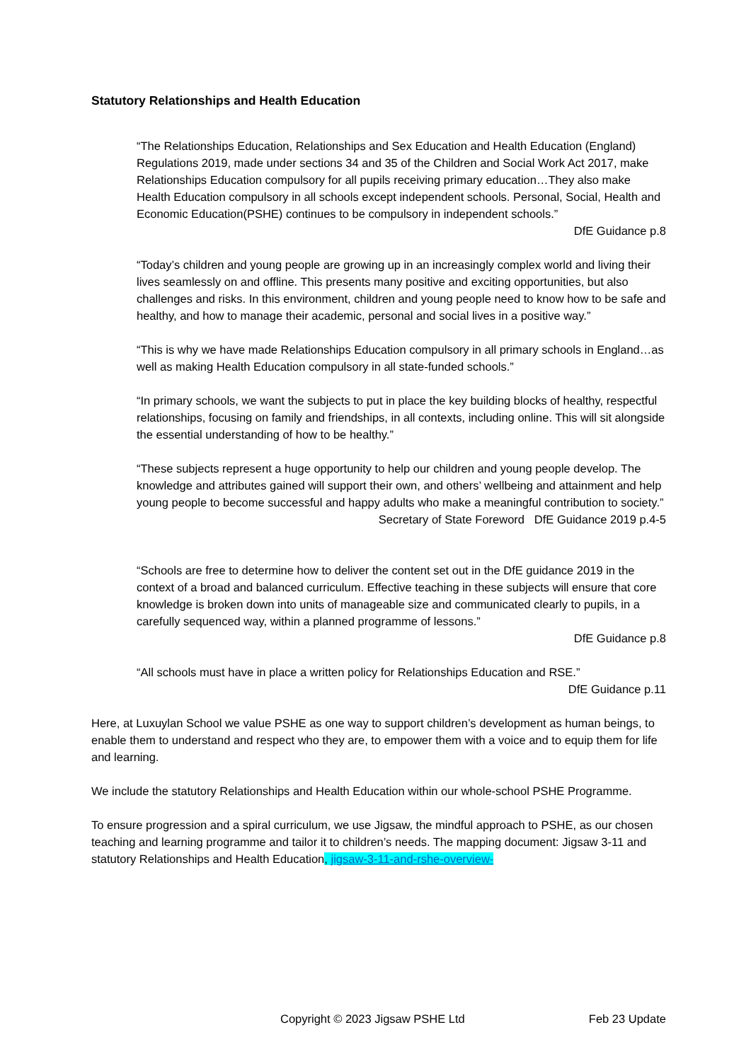Statutory Relationships and Health Education
“The Relationships Education, Relationships and Sex Education and Health Education (England) Regulations 2019, made under sections 34 and 35 of the Children and Social Work Act 2017, make Relationships Education compulsory for all pupils receiving primary education…They also make Health Education compulsory in all schools except independent schools. Personal, Social, Health and Economic Education(PSHE) continues to be compulsory in independent schools.”
DfE Guidance p.8
“Today’s children and young people are growing up in an increasingly complex world and living their lives seamlessly on and offline. This presents many positive and exciting opportunities, but also challenges and risks. In this environment, children and young people need to know how to be safe and healthy, and how to manage their academic, personal and social lives in a positive way.”
“This is why we have made Relationships Education compulsory in all primary schools in England…as well as making Health Education compulsory in all state-funded schools.”
“In primary schools, we want the subjects to put in place the key building blocks of healthy, respectful relationships, focusing on family and friendships, in all contexts, including online. This will sit alongside the essential understanding of how to be healthy.”
“These subjects represent a huge opportunity to help our children and young people develop. The knowledge and attributes gained will support their own, and others’ wellbeing and attainment and help young people to become successful and happy adults who make a meaningful contribution to society.”
Secretary of State Foreword DfE Guidance 2019 p.4-5
“Schools are free to determine how to deliver the content set out in the DfE guidance 2019 in the context of a broad and balanced curriculum. Effective teaching in these subjects will ensure that core knowledge is broken down into units of manageable size and communicated clearly to pupils, in a carefully sequenced way, within a planned programme of lessons.”
DfE Guidance p.8
“All schools must have in place a written policy for Relationships Education and RSE.”
DfE Guidance p.11
Here, at Luxuylan School we value PSHE as one way to support children’s development as human beings, to enable them to understand and respect who they are, to empower them with a voice and to equip them for life and learning.
We include the statutory Relationships and Health Education within our whole-school PSHE Programme.
To ensure progression and a spiral curriculum, we use Jigsaw, the mindful approach to PSHE, as our chosen teaching and learning programme and tailor it to children’s needs. The mapping document: Jigsaw 3-11 and statutory Relationships and Health Education, jigsaw-3-11-and-rshe-overview-
Copyright © 2023 Jigsaw PSHE Ltd Feb 23 Update